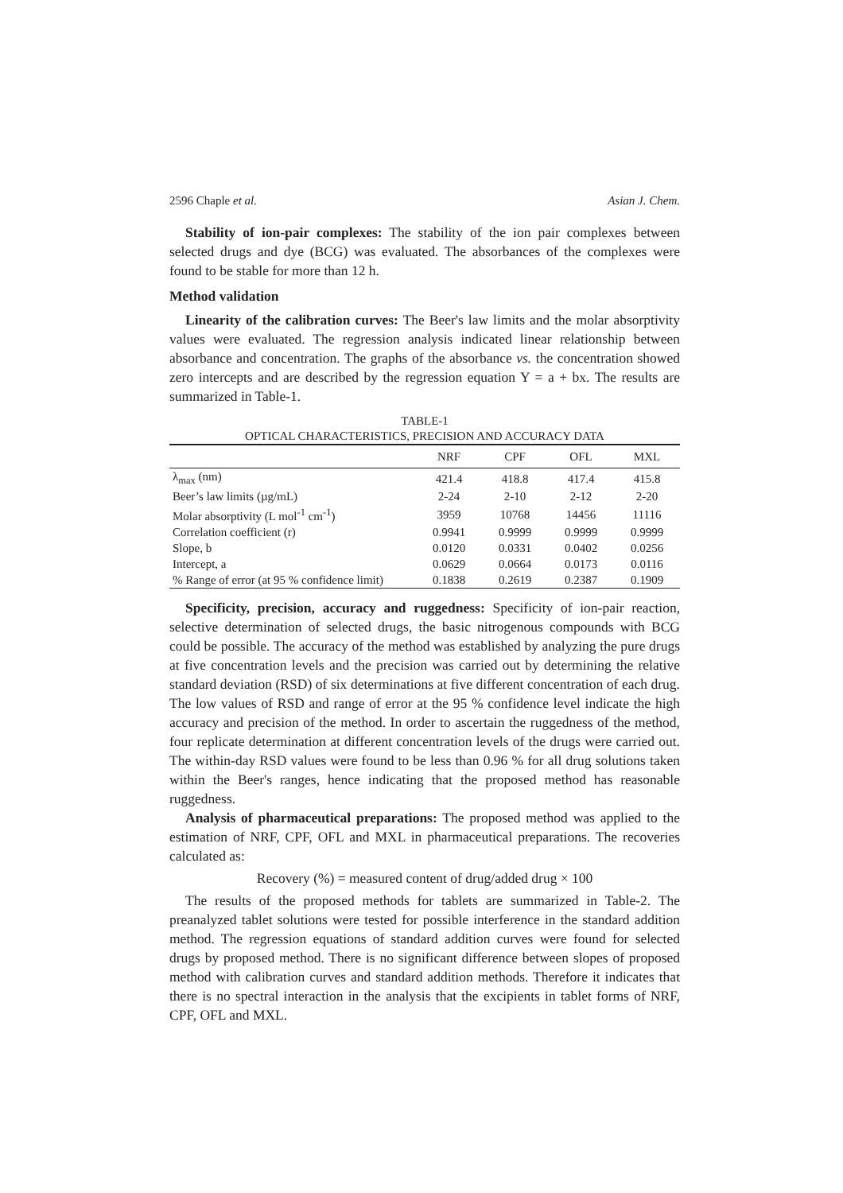2596 Chaple et al. Asian J. Chem.
Stability of ion-pair complexes: The stability of the ion pair complexes between selected drugs and dye (BCG) was evaluated. The absorbances of the complexes were found to be stable for more than 12 h.
Method validation
Linearity of the calibration curves: The Beer's law limits and the molar absorptivity values were evaluated. The regression analysis indicated linear relationship between absorbance and concentration. The graphs of the absorbance vs. the concentration showed zero intercepts and are described by the regression equation Y = a + bx. The results are summarized in Table-1.
TABLE-1
OPTICAL CHARACTERISTICS, PRECISION AND ACCURACY DATA
| | NRF | CPF | OFL | MXL |
| --- | --- | --- | --- | --- |
| λ<sub>max</sub> (nm) | 421.4 | 418.8 | 417.4 | 415.8 |
| Beer’s law limits (µg/mL) | 2-24 | 2-10 | 2-12 | 2-20 |
| Molar absorptivity (L mol<sup>-1</sup> cm<sup>-1</sup>) | 3959 | 10768 | 14456 | 11116 |
| Correlation coefficient (r) | 0.9941 | 0.9999 | 0.9999 | 0.9999 |
| Slope, b | 0.0120 | 0.0331 | 0.0402 | 0.0256 |
| Intercept, a | 0.0629 | 0.0664 | 0.0173 | 0.0116 |
| % Range of error (at 95 % confidence limit) | 0.1838 | 0.2619 | 0.2387 | 0.1909 |
Specificity, precision, accuracy and ruggedness: Specificity of ion-pair reaction, selective determination of selected drugs, the basic nitrogenous compounds with BCG could be possible. The accuracy of the method was established by analyzing the pure drugs at five concentration levels and the precision was carried out by determining the relative standard deviation (RSD) of six determinations at five different concentration of each drug. The low values of RSD and range of error at the 95 % confidence level indicate the high accuracy and precision of the method. In order to ascertain the ruggedness of the method, four replicate determination at different concentration levels of the drugs were carried out. The within-day RSD values were found to be less than 0.96 % for all drug solutions taken within the Beer's ranges, hence indicating that the proposed method has reasonable ruggedness.
Analysis of pharmaceutical preparations: The proposed method was applied to the estimation of NRF, CPF, OFL and MXL in pharmaceutical preparations. The recoveries calculated as:
Recovery (%) = measured content of drug/added drug × 100
The results of the proposed methods for tablets are summarized in Table-2. The preanalyzed tablet solutions were tested for possible interference in the standard addition method. The regression equations of standard addition curves were found for selected drugs by proposed method. There is no significant difference between slopes of proposed method with calibration curves and standard addition methods. Therefore it indicates that there is no spectral interaction in the analysis that the excipients in tablet forms of NRF, CPF, OFL and MXL.